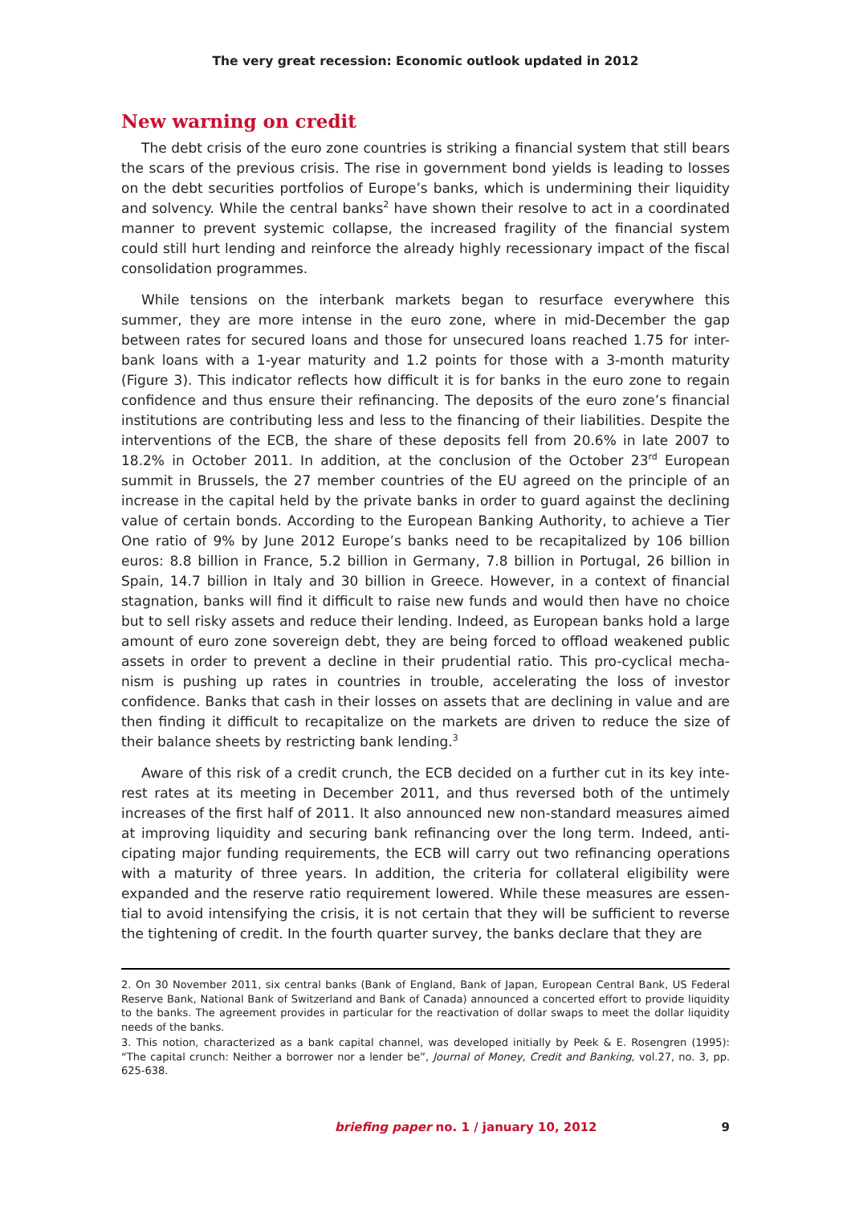The very great recession: Economic outlook updated in 2012
New warning on credit
The debt crisis of the euro zone countries is striking a financial system that still bears the scars of the previous crisis. The rise in government bond yields is leading to losses on the debt securities portfolios of Europe’s banks, which is undermining their liquidity and solvency. While the central banks<sup>2</sup> have shown their resolve to act in a coordinated manner to prevent systemic collapse, the increased fragility of the financial system could still hurt lending and reinforce the already highly recessionary impact of the fiscal consolidation programmes.
While tensions on the interbank markets began to resurface everywhere this summer, they are more intense in the euro zone, where in mid-December the gap between rates for secured loans and those for unsecured loans reached 1.75 for inter-bank loans with a 1-year maturity and 1.2 points for those with a 3-month maturity (Figure 3). This indicator reflects how difficult it is for banks in the euro zone to regain confidence and thus ensure their refinancing. The deposits of the euro zone’s financial institutions are contributing less and less to the financing of their liabilities. Despite the interventions of the ECB, the share of these deposits fell from 20.6% in late 2007 to 18.2% in October 2011. In addition, at the conclusion of the October 23<sup>rd</sup> European summit in Brussels, the 27 member countries of the EU agreed on the principle of an increase in the capital held by the private banks in order to guard against the declining value of certain bonds. According to the European Banking Authority, to achieve a Tier One ratio of 9% by June 2012 Europe’s banks need to be recapitalized by 106 billion euros: 8.8 billion in France, 5.2 billion in Germany, 7.8 billion in Portugal, 26 billion in Spain, 14.7 billion in Italy and 30 billion in Greece. However, in a context of financial stagnation, banks will find it difficult to raise new funds and would then have no choice but to sell risky assets and reduce their lending. Indeed, as European banks hold a large amount of euro zone sovereign debt, they are being forced to offload weakened public assets in order to prevent a decline in their prudential ratio. This pro-cyclical mecha-nism is pushing up rates in countries in trouble, accelerating the loss of investor confidence. Banks that cash in their losses on assets that are declining in value and are then finding it difficult to recapitalize on the markets are driven to reduce the size of their balance sheets by restricting bank lending.<sup>3</sup>
Aware of this risk of a credit crunch, the ECB decided on a further cut in its key inte-rest rates at its meeting in December 2011, and thus reversed both of the untimely increases of the first half of 2011. It also announced new non-standard measures aimed at improving liquidity and securing bank refinancing over the long term. Indeed, anti-cipating major funding requirements, the ECB will carry out two refinancing operations with a maturity of three years. In addition, the criteria for collateral eligibility were expanded and the reserve ratio requirement lowered. While these measures are essen-tial to avoid intensifying the crisis, it is not certain that they will be sufficient to reverse the tightening of credit. In the fourth quarter survey, the banks declare that they are
2. On 30 November 2011, six central banks (Bank of England, Bank of Japan, European Central Bank, US Federal Reserve Bank, National Bank of Switzerland and Bank of Canada) announced a concerted effort to provide liquidity to the banks. The agreement provides in particular for the reactivation of dollar swaps to meet the dollar liquidity needs of the banks.
3. This notion, characterized as a bank capital channel, was developed initially by Peek & E. Rosengren (1995): “The capital crunch: Neither a borrower nor a lender be”, Journal of Money, Credit and Banking, vol.27, no. 3, pp. 625-638.
briefing paper no. 1 / january 10, 2012 9